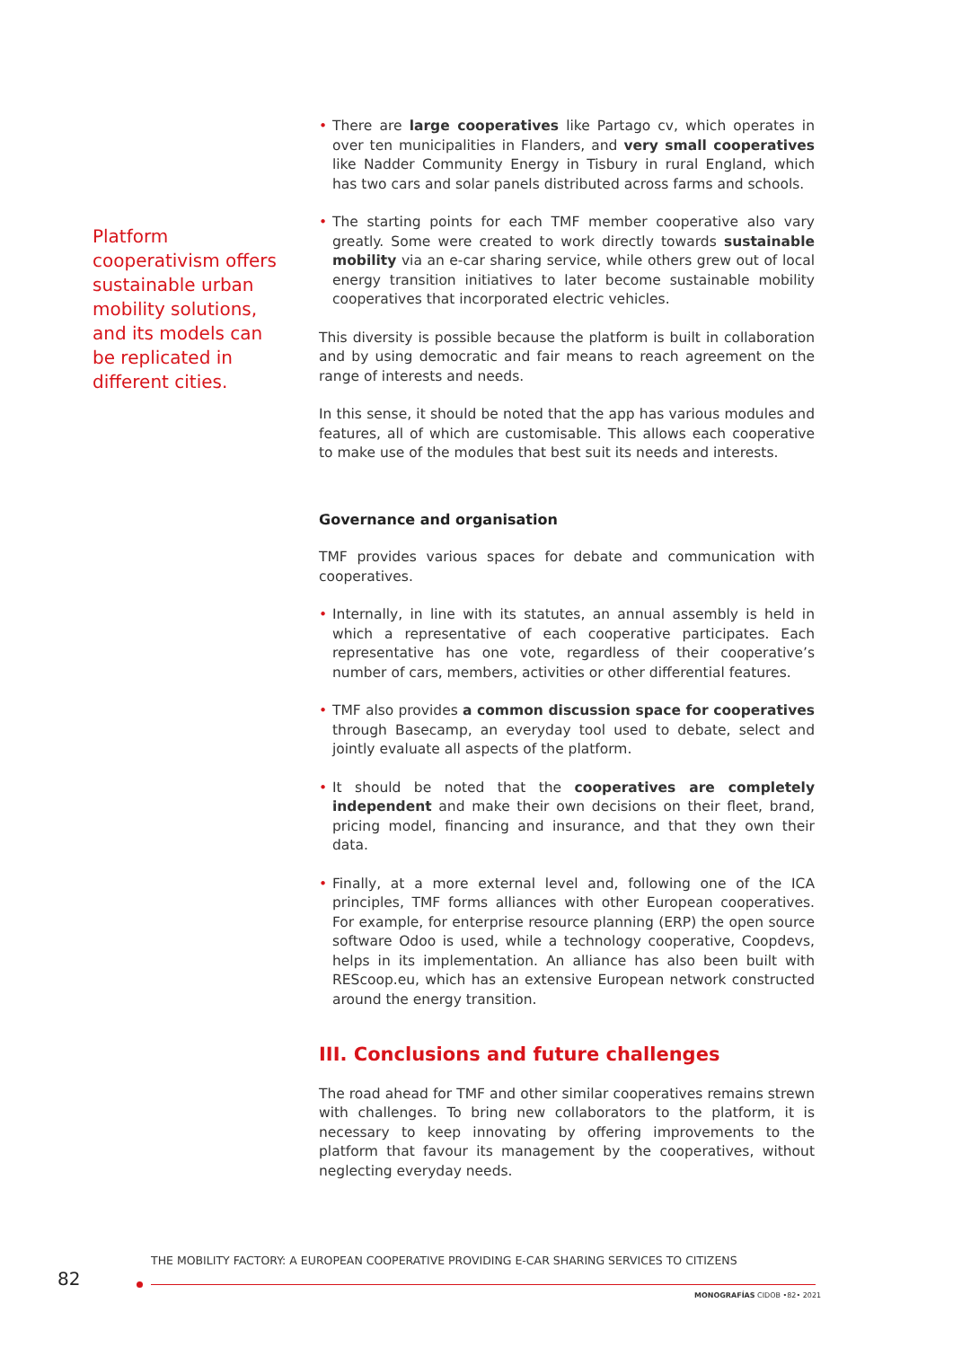Platform cooperativism offers sustainable urban mobility solutions, and its models can be replicated in different cities.
• There are large cooperatives like Partago cv, which operates in over ten municipalities in Flanders, and very small cooperatives like Nadder Community Energy in Tisbury in rural England, which has two cars and solar panels distributed across farms and schools.
• The starting points for each TMF member cooperative also vary greatly. Some were created to work directly towards sustainable mobility via an e-car sharing service, while others grew out of local energy transition initiatives to later become sustainable mobility cooperatives that incorporated electric vehicles.
This diversity is possible because the platform is built in collaboration and by using democratic and fair means to reach agreement on the range of interests and needs.
In this sense, it should be noted that the app has various modules and features, all of which are customisable. This allows each cooperative to make use of the modules that best suit its needs and interests.
Governance and organisation
TMF provides various spaces for debate and communication with cooperatives.
• Internally, in line with its statutes, an annual assembly is held in which a representative of each cooperative participates. Each representative has one vote, regardless of their cooperative’s number of cars, members, activities or other differential features.
• TMF also provides a common discussion space for cooperatives through Basecamp, an everyday tool used to debate, select and jointly evaluate all aspects of the platform.
• It should be noted that the cooperatives are completely independent and make their own decisions on their fleet, brand, pricing model, financing and insurance, and that they own their data.
• Finally, at a more external level and, following one of the ICA principles, TMF forms alliances with other European cooperatives. For example, for enterprise resource planning (ERP) the open source software Odoo is used, while a technology cooperative, Coopdevs, helps in its implementation. An alliance has also been built with REScoop.eu, which has an extensive European network constructed around the energy transition.
III. Conclusions and future challenges
The road ahead for TMF and other similar cooperatives remains strewn with challenges. To bring new collaborators to the platform, it is necessary to keep innovating by offering improvements to the platform that favour its management by the cooperatives, without neglecting everyday needs.
THE MOBILITY FACTORY: A EUROPEAN COOPERATIVE PROVIDING E-CAR SHARING SERVICES TO CITIZENS
82
MONOGRAFÍAS CIDOB •82• 2021